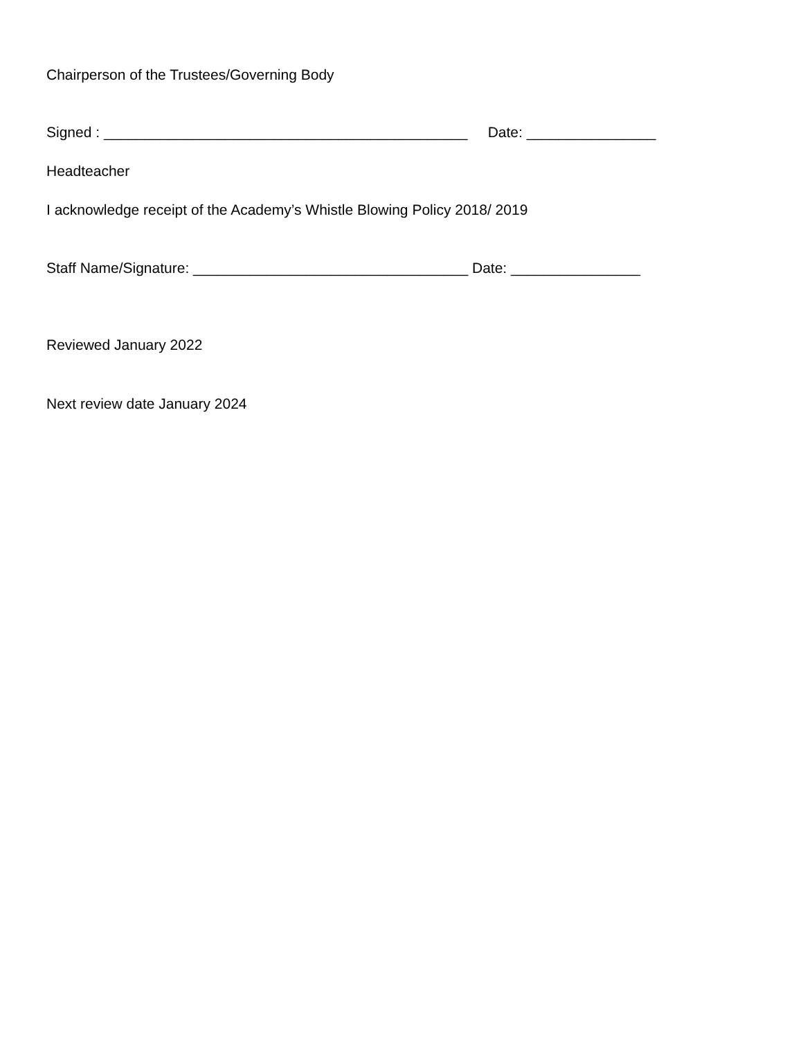Chairperson of the Trustees/Governing Body
Signed : _____________________________________________ Date: ________________
Headteacher
I acknowledge receipt of the Academy’s Whistle Blowing Policy 2018/ 2019
Staff Name/Signature: __________________________________ Date: ________________
Reviewed January 2022
Next review date January 2024